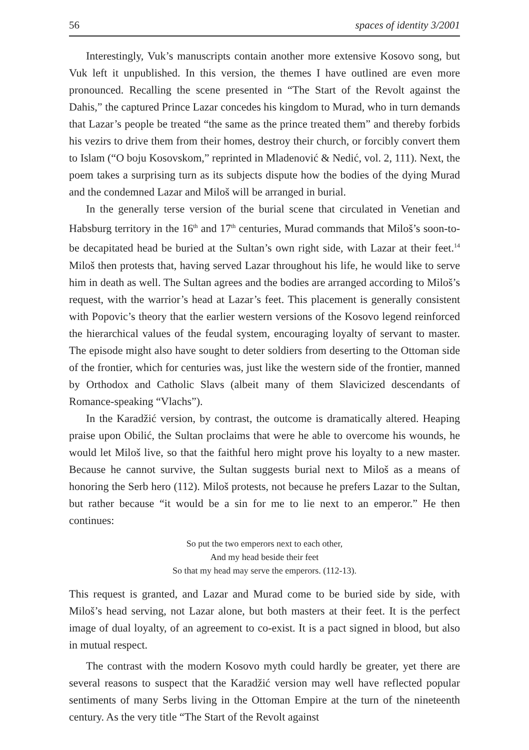56 spaces of identity 3/2001
Interestingly, Vuk’s manuscripts contain another more extensive Kosovo song, but Vuk left it unpublished. In this version, the themes I have outlined are even more pronounced. Recalling the scene presented in “The Start of the Revolt against the Dahis,” the captured Prince Lazar concedes his kingdom to Murad, who in turn demands that Lazar’s people be treated “the same as the prince treated them” and thereby forbids his vezirs to drive them from their homes, destroy their church, or forcibly convert them to Islam (“O boju Kosovskom,” reprinted in Mladenović & Nedić, vol. 2, 111). Next, the poem takes a surprising turn as its subjects dispute how the bodies of the dying Murad and the condemned Lazar and Miloš will be arranged in burial.
In the generally terse version of the burial scene that circulated in Venetian and Habsburg territory in the 16<sup>th</sup> and 17<sup>th</sup> centuries, Murad commands that Miloš’s soon-to-be decapitated head be buried at the Sultan’s own right side, with Lazar at their feet.<sup>14</sup> Miloš then protests that, having served Lazar throughout his life, he would like to serve him in death as well. The Sultan agrees and the bodies are arranged according to Miloš’s request, with the warrior’s head at Lazar’s feet. This placement is generally consistent with Popovic’s theory that the earlier western versions of the Kosovo legend reinforced the hierarchical values of the feudal system, encouraging loyalty of servant to master. The episode might also have sought to deter soldiers from deserting to the Ottoman side of the frontier, which for centuries was, just like the western side of the frontier, manned by Orthodox and Catholic Slavs (albeit many of them Slavicized descendants of Romance-speaking “Vlachs”).
In the Karadžić version, by contrast, the outcome is dramatically altered. Heaping praise upon Obilić, the Sultan proclaims that were he able to overcome his wounds, he would let Miloš live, so that the faithful hero might prove his loyalty to a new master. Because he cannot survive, the Sultan suggests burial next to Miloš as a means of honoring the Serb hero (112). Miloš protests, not because he prefers Lazar to the Sultan, but rather because “it would be a sin for me to lie next to an emperor.” He then continues:
So put the two emperors next to each other,
And my head beside their feet
So that my head may serve the emperors. (112-13).
This request is granted, and Lazar and Murad come to be buried side by side, with Miloš’s head serving, not Lazar alone, but both masters at their feet. It is the perfect image of dual loyalty, of an agreement to co-exist. It is a pact signed in blood, but also in mutual respect.
The contrast with the modern Kosovo myth could hardly be greater, yet there are several reasons to suspect that the Karadžić version may well have reflected popular sentiments of many Serbs living in the Ottoman Empire at the turn of the nineteenth century. As the very title “The Start of the Revolt against